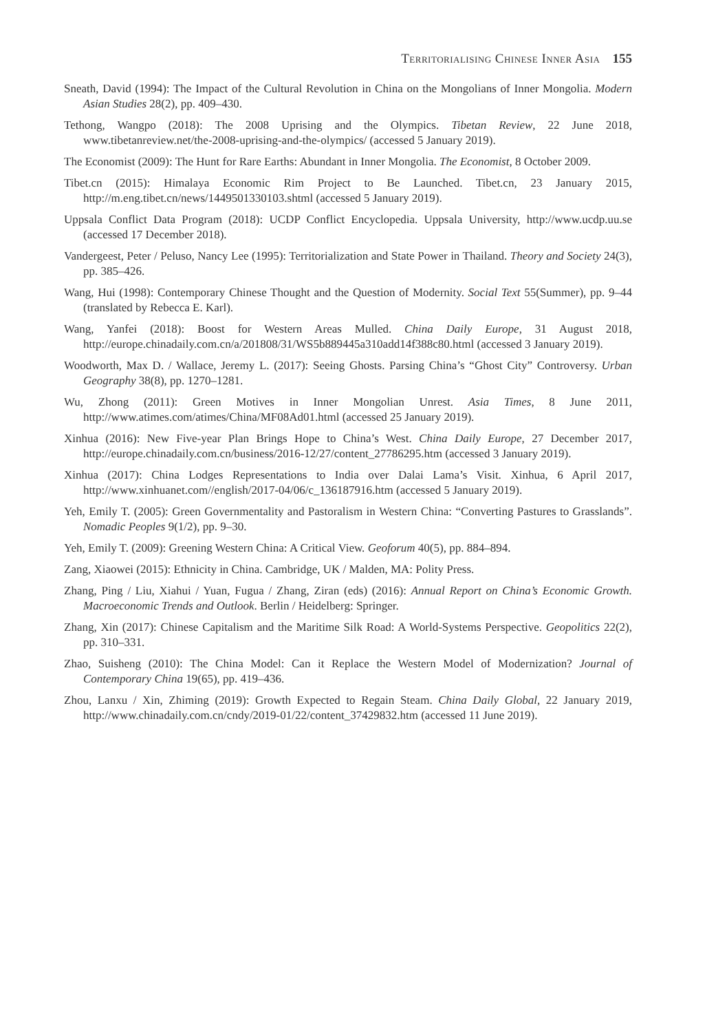Territorialising Chinese Inner Asia 155
Sneath, David (1994): The Impact of the Cultural Revolution in China on the Mongolians of Inner Mongolia. Modern Asian Studies 28(2), pp. 409–430.
Tethong, Wangpo (2018): The 2008 Uprising and the Olympics. Tibetan Review, 22 June 2018, www.tibetanreview.net/the-2008-uprising-and-the-olympics/ (accessed 5 January 2019).
The Economist (2009): The Hunt for Rare Earths: Abundant in Inner Mongolia. The Economist, 8 October 2009.
Tibet.cn (2015): Himalaya Economic Rim Project to Be Launched. Tibet.cn, 23 January 2015, http://m.eng.tibet.cn/news/1449501330103.shtml (accessed 5 January 2019).
Uppsala Conflict Data Program (2018): UCDP Conflict Encyclopedia. Uppsala University, http://www.ucdp.uu.se (accessed 17 December 2018).
Vandergeest, Peter / Peluso, Nancy Lee (1995): Territorialization and State Power in Thailand. Theory and Society 24(3), pp. 385–426.
Wang, Hui (1998): Contemporary Chinese Thought and the Question of Modernity. Social Text 55(Summer), pp. 9–44 (translated by Rebecca E. Karl).
Wang, Yanfei (2018): Boost for Western Areas Mulled. China Daily Europe, 31 August 2018, http://europe.chinadaily.com.cn/a/201808/31/WS5b889445a310add14f388c80.html (accessed 3 January 2019).
Woodworth, Max D. / Wallace, Jeremy L. (2017): Seeing Ghosts. Parsing China’s “Ghost City” Controversy. Urban Geography 38(8), pp. 1270–1281.
Wu, Zhong (2011): Green Motives in Inner Mongolian Unrest. Asia Times, 8 June 2011, http://www.atimes.com/atimes/China/MF08Ad01.html (accessed 25 January 2019).
Xinhua (2016): New Five-year Plan Brings Hope to China’s West. China Daily Europe, 27 December 2017, http://europe.chinadaily.com.cn/business/2016-12/27/content_27786295.htm (accessed 3 January 2019).
Xinhua (2017): China Lodges Representations to India over Dalai Lama’s Visit. Xinhua, 6 April 2017, http://www.xinhuanet.com//english/2017-04/06/c_136187916.htm (accessed 5 January 2019).
Yeh, Emily T. (2005): Green Governmentality and Pastoralism in Western China: “Converting Pastures to Grasslands”. Nomadic Peoples 9(1/2), pp. 9–30.
Yeh, Emily T. (2009): Greening Western China: A Critical View. Geoforum 40(5), pp. 884–894.
Zang, Xiaowei (2015): Ethnicity in China. Cambridge, UK / Malden, MA: Polity Press.
Zhang, Ping / Liu, Xiahui / Yuan, Fugua / Zhang, Ziran (eds) (2016): Annual Report on China’s Economic Growth. Macroeconomic Trends and Outlook. Berlin / Heidelberg: Springer.
Zhang, Xin (2017): Chinese Capitalism and the Maritime Silk Road: A World-Systems Perspective. Geopolitics 22(2), pp. 310–331.
Zhao, Suisheng (2010): The China Model: Can it Replace the Western Model of Modernization? Journal of Contemporary China 19(65), pp. 419–436.
Zhou, Lanxu / Xin, Zhiming (2019): Growth Expected to Regain Steam. China Daily Global, 22 January 2019, http://www.chinadaily.com.cn/cndy/2019-01/22/content_37429832.htm (accessed 11 June 2019).